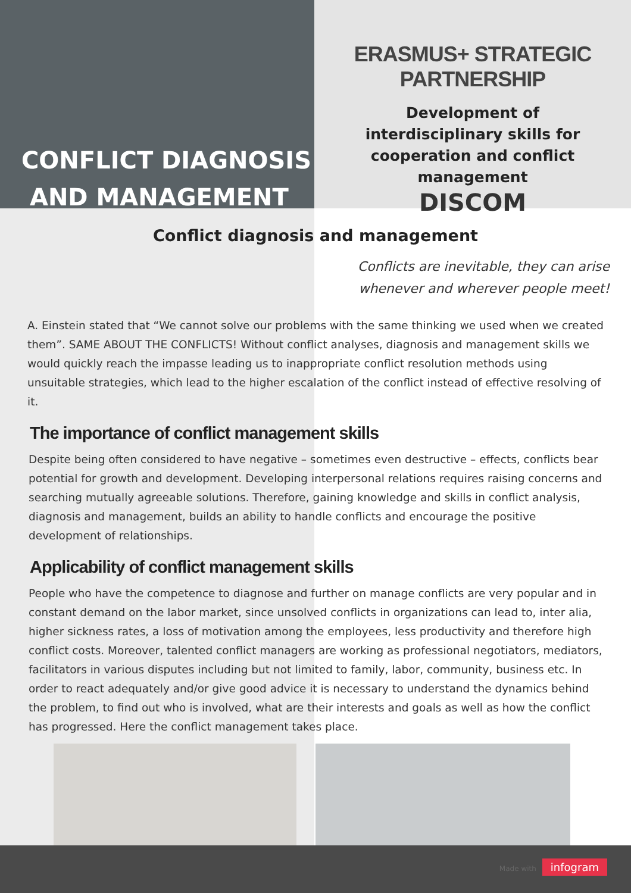CONFLICT DIAGNOSIS
AND MANAGEMENT
ERASMUS+ STRATEGIC PARTNERSHIP
Development of interdisciplinary skills for cooperation and conflict management
DISCOM
Conflict diagnosis and management
Conflicts are inevitable, they can arise
whenever and wherever people meet!
A. Einstein stated that “We cannot solve our problems with the same thinking we used when we created them”. SAME ABOUT THE CONFLICTS! Without conflict analyses, diagnosis and management skills we would quickly reach the impasse leading us to inappropriate conflict resolution methods using unsuitable strategies, which lead to the higher escalation of the conflict instead of effective resolving of it.
The importance of conflict management skills
Despite being often considered to have negative – sometimes even destructive – effects, conflicts bear potential for growth and development. Developing interpersonal relations requires raising concerns and searching mutually agreeable solutions. Therefore, gaining knowledge and skills in conflict analysis, diagnosis and management, builds an ability to handle conflicts and encourage the positive development of relationships.
Applicability of conflict management skills
People who have the competence to diagnose and further on manage conflicts are very popular and in constant demand on the labor market, since unsolved conflicts in organizations can lead to, inter alia, higher sickness rates, a loss of motivation among the employees, less productivity and therefore high conflict costs. Moreover, talented conflict managers are working as professional negotiators, mediators, facilitators in various disputes including but not limited to family, labor, community, business etc. In order to react adequately and/or give good advice it is necessary to understand the dynamics behind the problem, to find out who is involved, what are their interests and goals as well as how the conflict has progressed. Here the conflict management takes place.
Made with infogram